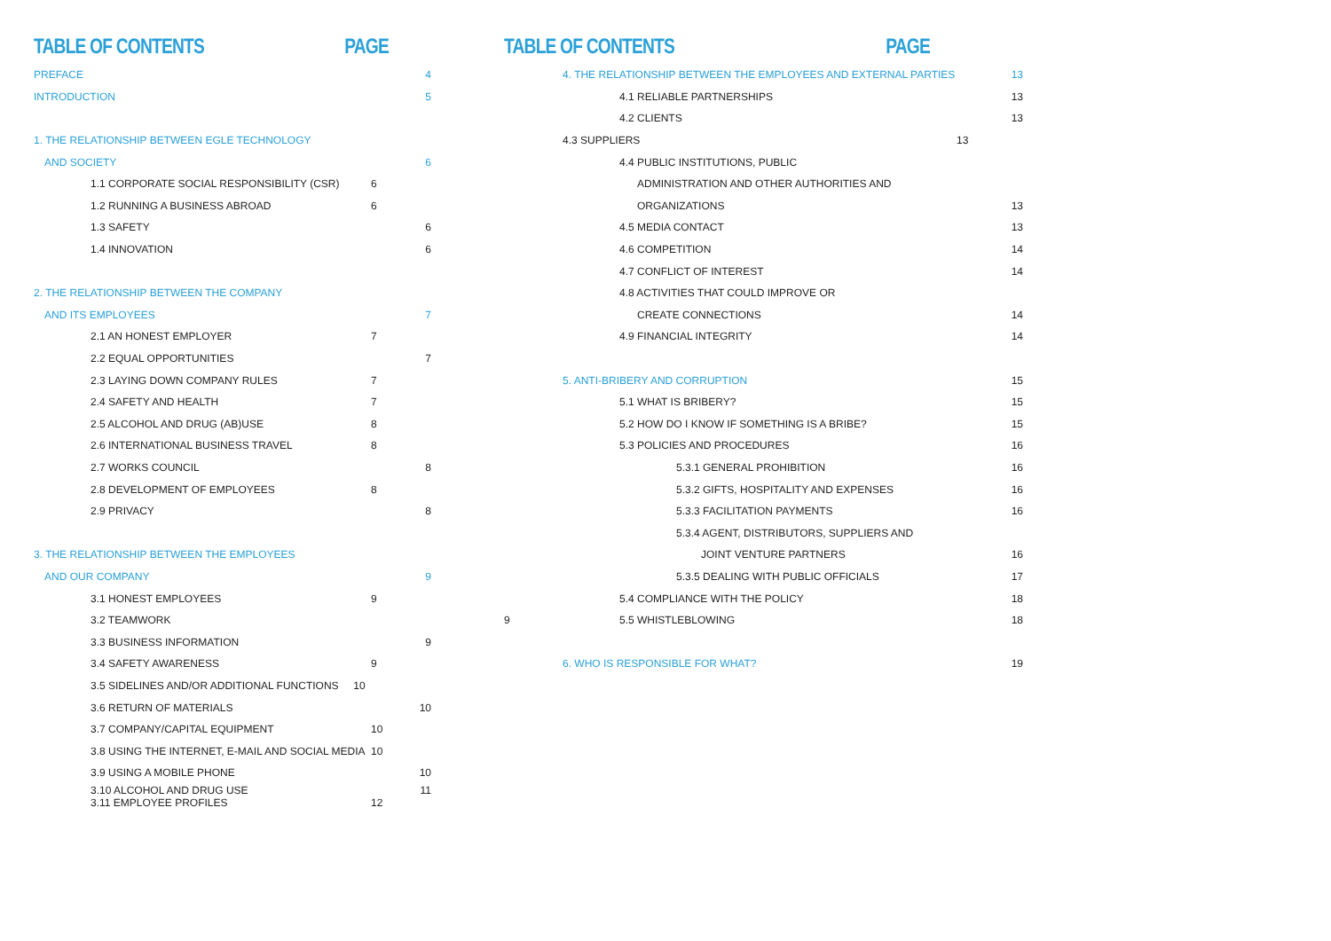TABLE OF CONTENTS PAGE
PREFACE 4
INTRODUCTION 5
1. THE RELATIONSHIP BETWEEN EGLE TECHNOLOGY
AND SOCIETY 6
1.1 CORPORATE SOCIAL RESPONSIBILITY (CSR) 6
1.2 RUNNING A BUSINESS ABROAD 6
1.3 SAFETY 6
1.4 INNOVATION 6
2. THE RELATIONSHIP BETWEEN THE COMPANY
AND ITS EMPLOYEES 7
2.1 AN HONEST EMPLOYER 7
2.2 EQUAL OPPORTUNITIES 7
2.3 LAYING DOWN COMPANY RULES 7
2.4 SAFETY AND HEALTH 7
2.5 ALCOHOL AND DRUG (AB)USE 8
2.6 INTERNATIONAL BUSINESS TRAVEL 8
2.7 WORKS COUNCIL 8
2.8 DEVELOPMENT OF EMPLOYEES 8
2.9 PRIVACY 8
3. THE RELATIONSHIP BETWEEN THE EMPLOYEES
AND OUR COMPANY 9
3.1 HONEST EMPLOYEES 9
3.2 TEAMWORK
3.3 BUSINESS INFORMATION 9
3.4 SAFETY AWARENESS 9
3.5 SIDELINES AND/OR ADDITIONAL FUNCTIONS 10
3.6 RETURN OF MATERIALS 10
3.7 COMPANY/CAPITAL EQUIPMENT 10
3.8 USING THE INTERNET, E-MAIL AND SOCIAL MEDIA 10
3.9 USING A MOBILE PHONE 10
3.10 ALCOHOL AND DRUG USE 11
3.11 EMPLOYEE PROFILES 12
TABLE OF CONTENTS PAGE
4. THE RELATIONSHIP BETWEEN THE EMPLOYEES AND EXTERNAL PARTIES 13
4.1 RELIABLE PARTNERSHIPS 13
4.2 CLIENTS 13
4.3 SUPPLIERS 13
4.4 PUBLIC INSTITUTIONS, PUBLIC
ADMINISTRATION AND OTHER AUTHORITIES AND
ORGANIZATIONS 13
4.5 MEDIA CONTACT 13
4.6 COMPETITION 14
4.7 CONFLICT OF INTEREST 14
4.8 ACTIVITIES THAT COULD IMPROVE OR
CREATE CONNECTIONS 14
4.9 FINANCIAL INTEGRITY 14
5. ANTI-BRIBERY AND CORRUPTION 15
5.1 WHAT IS BRIBERY? 15
5.2 HOW DO I KNOW IF SOMETHING IS A BRIBE? 15
5.3 POLICIES AND PROCEDURES 16
5.3.1 GENERAL PROHIBITION 16
5.3.2 GIFTS, HOSPITALITY AND EXPENSES 16
5.3.3 FACILITATION PAYMENTS 16
5.3.4 AGENT, DISTRIBUTORS, SUPPLIERS AND
JOINT VENTURE PARTNERS 16
5.3.5 DEALING WITH PUBLIC OFFICIALS 17
5.4 COMPLIANCE WITH THE POLICY 18
9 5.5 WHISTLEBLOWING 18
6. WHO IS RESPONSIBLE FOR WHAT? 19